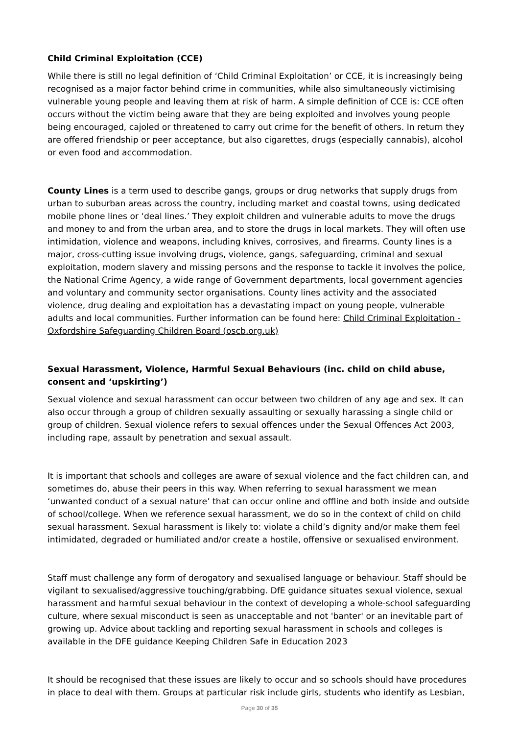Child Criminal Exploitation (CCE)
While there is still no legal definition of ‘Child Criminal Exploitation’ or CCE, it is increasingly being recognised as a major factor behind crime in communities, while also simultaneously victimising vulnerable young people and leaving them at risk of harm. A simple definition of CCE is: CCE often occurs without the victim being aware that they are being exploited and involves young people being encouraged, cajoled or threatened to carry out crime for the benefit of others. In return they are offered friendship or peer acceptance, but also cigarettes, drugs (especially cannabis), alcohol or even food and accommodation.
County Lines is a term used to describe gangs, groups or drug networks that supply drugs from urban to suburban areas across the country, including market and coastal towns, using dedicated mobile phone lines or ‘deal lines.’ They exploit children and vulnerable adults to move the drugs and money to and from the urban area, and to store the drugs in local markets. They will often use intimidation, violence and weapons, including knives, corrosives, and firearms. County lines is a major, cross-cutting issue involving drugs, violence, gangs, safeguarding, criminal and sexual exploitation, modern slavery and missing persons and the response to tackle it involves the police, the National Crime Agency, a wide range of Government departments, local government agencies and voluntary and community sector organisations. County lines activity and the associated violence, drug dealing and exploitation has a devastating impact on young people, vulnerable adults and local communities. Further information can be found here: Child Criminal Exploitation - Oxfordshire Safeguarding Children Board (oscb.org.uk)
Sexual Harassment, Violence, Harmful Sexual Behaviours (inc. child on child abuse, consent and ‘upskirting’)
Sexual violence and sexual harassment can occur between two children of any age and sex. It can also occur through a group of children sexually assaulting or sexually harassing a single child or group of children. Sexual violence refers to sexual offences under the Sexual Offences Act 2003, including rape, assault by penetration and sexual assault.
It is important that schools and colleges are aware of sexual violence and the fact children can, and sometimes do, abuse their peers in this way. When referring to sexual harassment we mean ‘unwanted conduct of a sexual nature’ that can occur online and offline and both inside and outside of school/college. When we reference sexual harassment, we do so in the context of child on child sexual harassment. Sexual harassment is likely to: violate a child’s dignity and/or make them feel intimidated, degraded or humiliated and/or create a hostile, offensive or sexualised environment.
Staff must challenge any form of derogatory and sexualised language or behaviour. Staff should be vigilant to sexualised/aggressive touching/grabbing. DfE guidance situates sexual violence, sexual harassment and harmful sexual behaviour in the context of developing a whole-school safeguarding culture, where sexual misconduct is seen as unacceptable and not 'banter' or an inevitable part of growing up. Advice about tackling and reporting sexual harassment in schools and colleges is available in the DFE guidance Keeping Children Safe in Education 2023
It should be recognised that these issues are likely to occur and so schools should have procedures in place to deal with them. Groups at particular risk include girls, students who identify as Lesbian,
Page 30 of 35